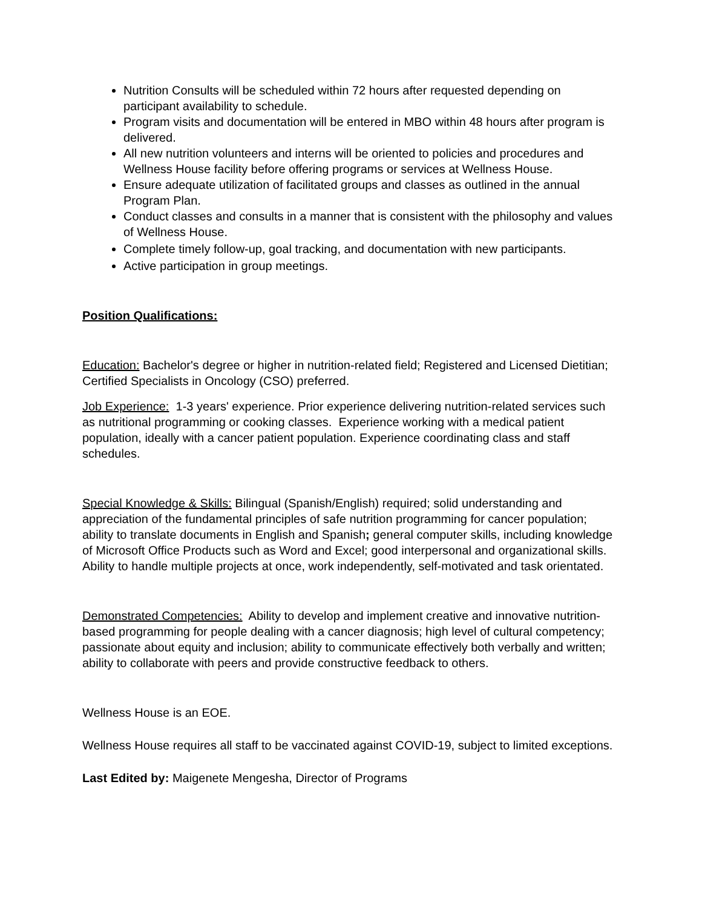Nutrition Consults will be scheduled within 72 hours after requested depending on participant availability to schedule.
Program visits and documentation will be entered in MBO within 48 hours after program is delivered.
All new nutrition volunteers and interns will be oriented to policies and procedures and Wellness House facility before offering programs or services at Wellness House.
Ensure adequate utilization of facilitated groups and classes as outlined in the annual Program Plan.
Conduct classes and consults in a manner that is consistent with the philosophy and values of Wellness House.
Complete timely follow-up, goal tracking, and documentation with new participants.
Active participation in group meetings.
Position Qualifications:
Education: Bachelor's degree or higher in nutrition-related field; Registered and Licensed Dietitian; Certified Specialists in Oncology (CSO) preferred.
Job Experience: 1-3 years' experience. Prior experience delivering nutrition-related services such as nutritional programming or cooking classes. Experience working with a medical patient population, ideally with a cancer patient population. Experience coordinating class and staff schedules.
Special Knowledge & Skills: Bilingual (Spanish/English) required; solid understanding and appreciation of the fundamental principles of safe nutrition programming for cancer population; ability to translate documents in English and Spanish; general computer skills, including knowledge of Microsoft Office Products such as Word and Excel; good interpersonal and organizational skills. Ability to handle multiple projects at once, work independently, self-motivated and task orientated.
Demonstrated Competencies: Ability to develop and implement creative and innovative nutrition-based programming for people dealing with a cancer diagnosis; high level of cultural competency; passionate about equity and inclusion; ability to communicate effectively both verbally and written; ability to collaborate with peers and provide constructive feedback to others.
Wellness House is an EOE.
Wellness House requires all staff to be vaccinated against COVID-19, subject to limited exceptions.
Last Edited by: Maigenete Mengesha, Director of Programs